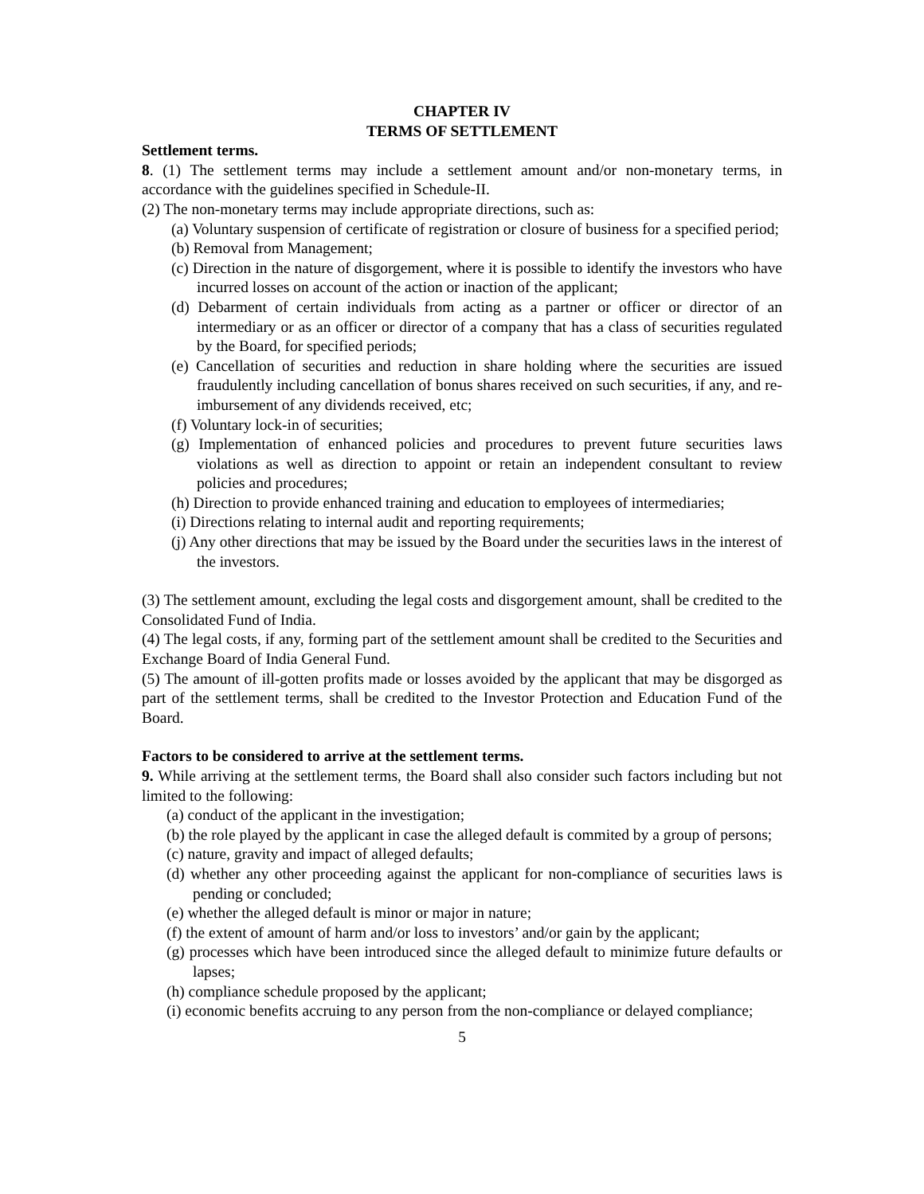CHAPTER IV
TERMS OF SETTLEMENT
Settlement terms.
8. (1) The settlement terms may include a settlement amount and/or non-monetary terms, in accordance with the guidelines specified in Schedule-II.
(2) The non-monetary terms may include appropriate directions, such as:
(a) Voluntary suspension of certificate of registration or closure of business for a specified period;
(b) Removal from Management;
(c) Direction in the nature of disgorgement, where it is possible to identify the investors who have incurred losses on account of the action or inaction of the applicant;
(d) Debarment of certain individuals from acting as a partner or officer or director of an intermediary or as an officer or director of a company that has a class of securities regulated by the Board, for specified periods;
(e) Cancellation of securities and reduction in share holding where the securities are issued fraudulently including cancellation of bonus shares received on such securities, if any, and re-imbursement of any dividends received, etc;
(f) Voluntary lock-in of securities;
(g) Implementation of enhanced policies and procedures to prevent future securities laws violations as well as direction to appoint or retain an independent consultant to review policies and procedures;
(h) Direction to provide enhanced training and education to employees of intermediaries;
(i) Directions relating to internal audit and reporting requirements;
(j) Any other directions that may be issued by the Board under the securities laws in the interest of the investors.
(3) The settlement amount, excluding the legal costs and disgorgement amount, shall be credited to the Consolidated Fund of India.
(4) The legal costs, if any, forming part of the settlement amount shall be credited to the Securities and Exchange Board of India General Fund.
(5) The amount of ill-gotten profits made or losses avoided by the applicant that may be disgorged as part of the settlement terms, shall be credited to the Investor Protection and Education Fund of the Board.
Factors to be considered to arrive at the settlement terms.
9. While arriving at the settlement terms, the Board shall also consider such factors including but not limited to the following:
(a) conduct of the applicant in the investigation;
(b) the role played by the applicant in case the alleged default is commited by a group of persons;
(c) nature, gravity and impact of alleged defaults;
(d) whether any other proceeding against the applicant for non-compliance of securities laws is pending or concluded;
(e) whether the alleged default is minor or major in nature;
(f) the extent of amount of harm and/or loss to investors’ and/or gain by the applicant;
(g) processes which have been introduced since the alleged default to minimize future defaults or lapses;
(h) compliance schedule proposed by the applicant;
(i) economic benefits accruing to any person from the non-compliance or delayed compliance;
5